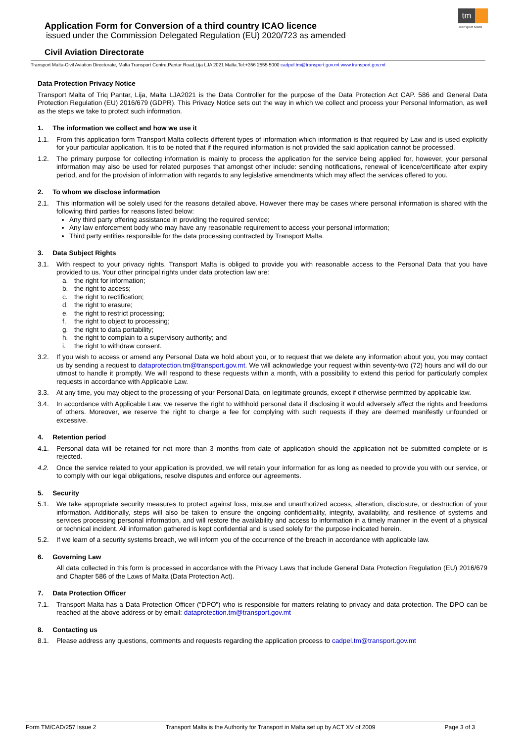tm
Transport Malta
Application Form for Conversion of a third country ICAO licence
issued under the Commission Delegated Regulation (EU) 2020/723 as amended
Civil Aviation Directorate
Transport Malta-Civil Aviation Directorate, Malta Transport Centre,Pantar Road,Lija LJA 2021 Malta.Tel:+356 2555 5000 cadpel.tm@transport.gov.mt www.transport.gov.mt
Data Protection Privacy Notice
Transport Malta of Triq Pantar, Lija, Malta LJA2021 is the Data Controller for the purpose of the Data Protection Act CAP. 586 and General Data Protection Regulation (EU) 2016/679 (GDPR). This Privacy Notice sets out the way in which we collect and process your Personal Information, as well as the steps we take to protect such information.
1. The information we collect and how we use it
1.1. From this application form Transport Malta collects different types of information which information is that required by Law and is used explicitly for your particular application. It is to be noted that if the required information is not provided the said application cannot be processed.
1.2. The primary purpose for collecting information is mainly to process the application for the service being applied for, however, your personal information may also be used for related purposes that amongst other include: sending notifications, renewal of licence/certificate after expiry period, and for the provision of information with regards to any legislative amendments which may affect the services offered to you.
2. To whom we disclose information
2.1. This information will be solely used for the reasons detailed above. However there may be cases where personal information is shared with the following third parties for reasons listed below:
Any third party offering assistance in providing the required service;
Any law enforcement body who may have any reasonable requirement to access your personal information;
Third party entities responsible for the data processing contracted by Transport Malta.
3. Data Subject Rights
3.1. With respect to your privacy rights, Transport Malta is obliged to provide you with reasonable access to the Personal Data that you have provided to us. Your other principal rights under data protection law are:
a. the right for information;
b. the right to access;
c. the right to rectification;
d. the right to erasure;
e. the right to restrict processing;
f. the right to object to processing;
g. the right to data portability;
h. the right to complain to a supervisory authority; and
i. the right to withdraw consent.
3.2. If you wish to access or amend any Personal Data we hold about you, or to request that we delete any information about you, you may contact us by sending a request to dataprotection.tm@transport.gov.mt. We will acknowledge your request within seventy-two (72) hours and will do our utmost to handle it promptly. We will respond to these requests within a month, with a possibility to extend this period for particularly complex requests in accordance with Applicable Law.
3.3. At any time, you may object to the processing of your Personal Data, on legitimate grounds, except if otherwise permitted by applicable law.
3.4. In accordance with Applicable Law, we reserve the right to withhold personal data if disclosing it would adversely affect the rights and freedoms of others. Moreover, we reserve the right to charge a fee for complying with such requests if they are deemed manifestly unfounded or excessive.
4. Retention period
4.1. Personal data will be retained for not more than 3 months from date of application should the application not be submitted complete or is rejected.
4.2. Once the service related to your application is provided, we will retain your information for as long as needed to provide you with our service, or to comply with our legal obligations, resolve disputes and enforce our agreements.
5. Security
5.1. We take appropriate security measures to protect against loss, misuse and unauthorized access, alteration, disclosure, or destruction of your information. Additionally, steps will also be taken to ensure the ongoing confidentiality, integrity, availability, and resilience of systems and services processing personal information, and will restore the availability and access to information in a timely manner in the event of a physical or technical incident. All information gathered is kept confidential and is used solely for the purpose indicated herein.
5.2. If we learn of a security systems breach, we will inform you of the occurrence of the breach in accordance with applicable law.
6. Governing Law
All data collected in this form is processed in accordance with the Privacy Laws that include General Data Protection Regulation (EU) 2016/679 and Chapter 586 of the Laws of Malta (Data Protection Act).
7. Data Protection Officer
7.1. Transport Malta has a Data Protection Officer (“DPO”) who is responsible for matters relating to privacy and data protection. The DPO can be reached at the above address or by email: dataprotection.tm@transport.gov.mt
8. Contacting us
8.1. Please address any questions, comments and requests regarding the application process to cadpel.tm@transport.gov.mt
Form TM/CAD/257 Issue 2 Transport Malta is the Authority for Transport in Malta set up by ACT XV of 2009 Page 3 of 3